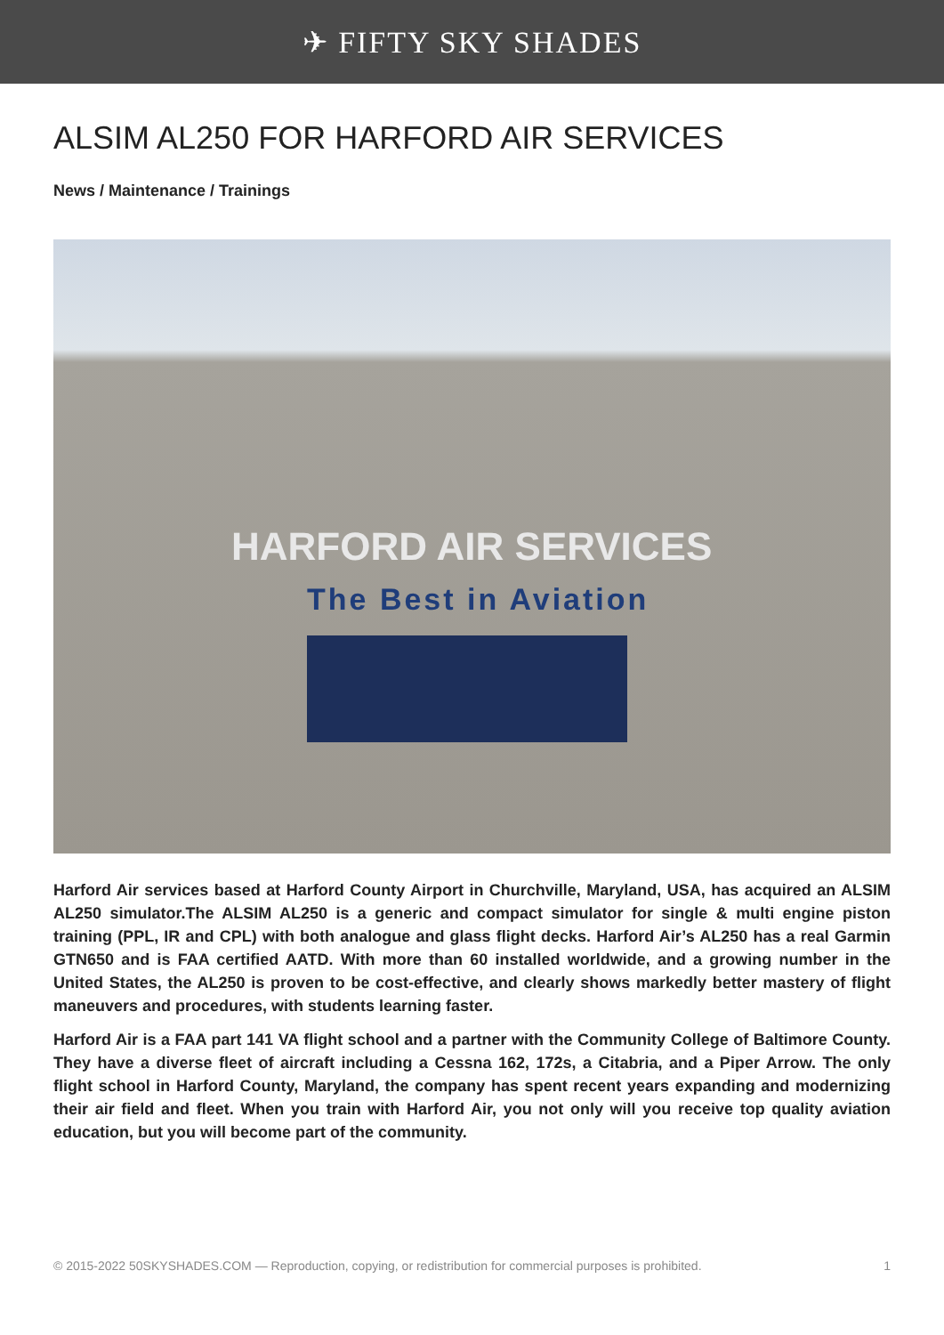✈ FIFTY SKY SHADES
ALSIM AL250 FOR HARFORD AIR SERVICES
News / Maintenance / Trainings
HARFORD AIR SERVICES
The Best in Aviation
Harford Air services based at Harford County Airport in Churchville, Maryland, USA, has acquired an ALSIM AL250 simulator.The ALSIM AL250 is a generic and compact simulator for single & multi engine piston training (PPL, IR and CPL) with both analogue and glass flight decks. Harford Air’s AL250 has a real Garmin GTN650 and is FAA certified AATD. With more than 60 installed worldwide, and a growing number in the United States, the AL250 is proven to be cost-effective, and clearly shows markedly better mastery of flight maneuvers and procedures, with students learning faster.
Harford Air is a FAA part 141 VA flight school and a partner with the Community College of Baltimore County. They have a diverse fleet of aircraft including a Cessna 162, 172s, a Citabria, and a Piper Arrow. The only flight school in Harford County, Maryland, the company has spent recent years expanding and modernizing their air field and fleet. When you train with Harford Air, you not only will you receive top quality aviation education, but you will become part of the community.
© 2015-2022 50SKYSHADES.COM — Reproduction, copying, or redistribution for commercial purposes is prohibited. 1